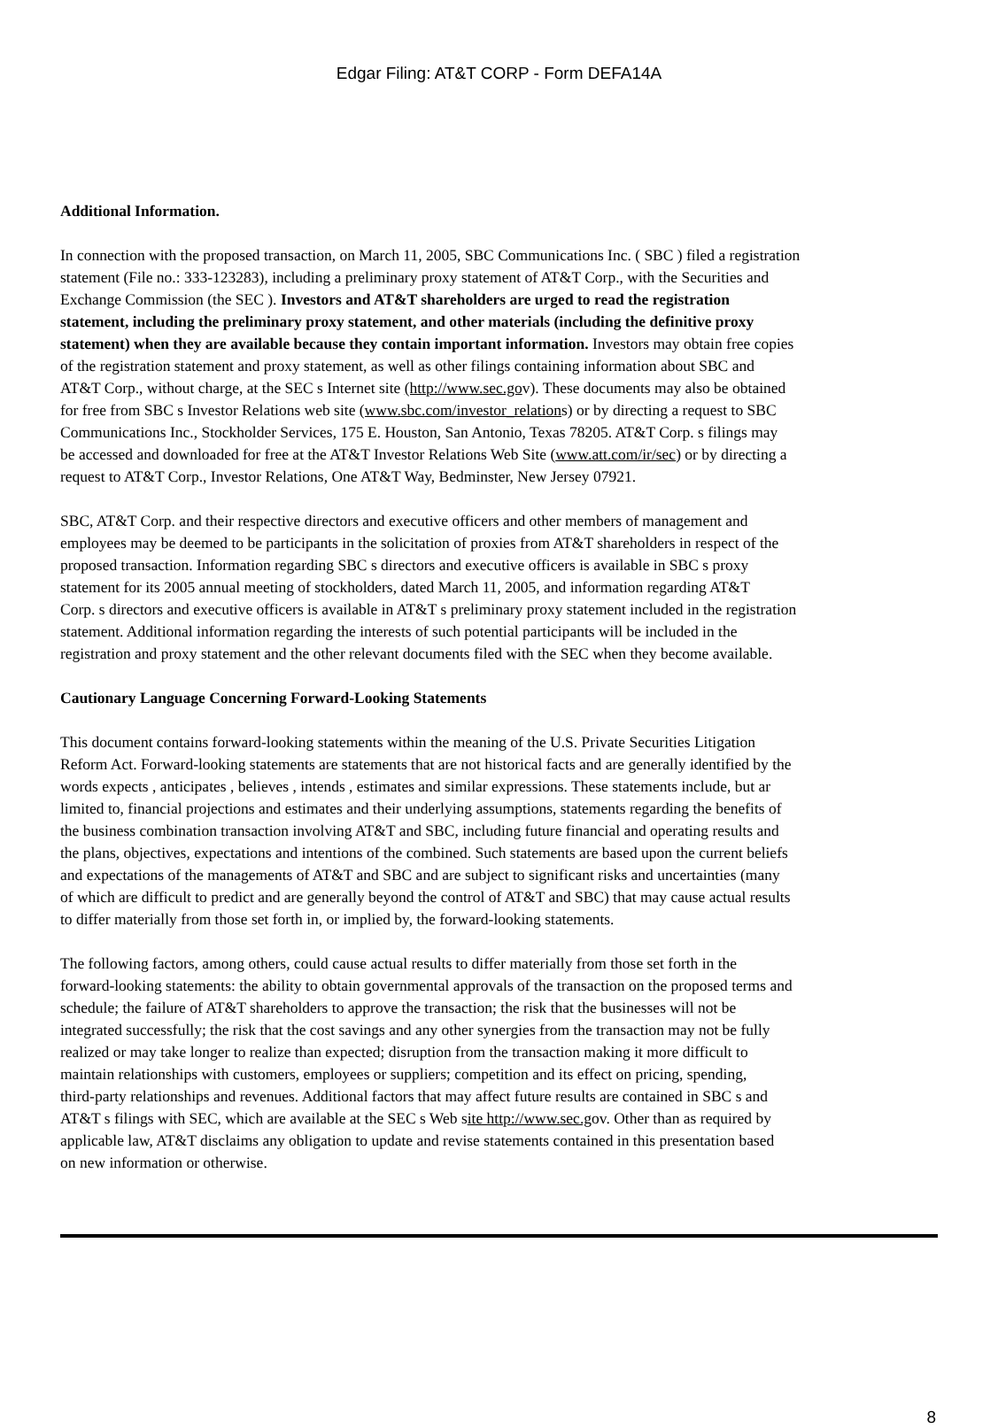Edgar Filing: AT&T CORP - Form DEFA14A
Additional Information.
In connection with the proposed transaction, on March 11, 2005, SBC Communications Inc. ( SBC ) filed a registration
statement (File no.: 333-123283), including a preliminary proxy statement of AT&T Corp., with the Securities and
Exchange Commission (the SEC ). Investors and AT&T shareholders are urged to read the registration
statement, including the preliminary proxy statement, and other materials (including the definitive proxy
statement) when they are available because they contain important information. Investors may obtain free copies
of the registration statement and proxy statement, as well as other filings containing information about SBC and
AT&T Corp., without charge, at the SEC s Internet site (http://www.sec.gov). These documents may also be obtained
for free from SBC s Investor Relations web site (www.sbc.com/investor_relations) or by directing a request to SBC
Communications Inc., Stockholder Services, 175 E. Houston, San Antonio, Texas 78205. AT&T Corp. s filings may
be accessed and downloaded for free at the AT&T Investor Relations Web Site (www.att.com/ir/sec) or by directing a
request to AT&T Corp., Investor Relations, One AT&T Way, Bedminster, New Jersey 07921.
SBC, AT&T Corp. and their respective directors and executive officers and other members of management and
employees may be deemed to be participants in the solicitation of proxies from AT&T shareholders in respect of the
proposed transaction. Information regarding SBC s directors and executive officers is available in SBC s proxy
statement for its 2005 annual meeting of stockholders, dated March 11, 2005, and information regarding AT&T
Corp. s directors and executive officers is available in AT&T s preliminary proxy statement included in the registration
statement. Additional information regarding the interests of such potential participants will be included in the
registration and proxy statement and the other relevant documents filed with the SEC when they become available.
Cautionary Language Concerning Forward-Looking Statements
This document contains forward-looking statements within the meaning of the U.S. Private Securities Litigation
Reform Act. Forward-looking statements are statements that are not historical facts and are generally identified by the
words expects , anticipates , believes , intends , estimates and similar expressions. These statements include, but ar
limited to, financial projections and estimates and their underlying assumptions, statements regarding the benefits of
the business combination transaction involving AT&T and SBC, including future financial and operating results and
the plans, objectives, expectations and intentions of the combined. Such statements are based upon the current beliefs
and expectations of the managements of AT&T and SBC and are subject to significant risks and uncertainties (many
of which are difficult to predict and are generally beyond the control of AT&T and SBC) that may cause actual results
to differ materially from those set forth in, or implied by, the forward-looking statements.
The following factors, among others, could cause actual results to differ materially from those set forth in the
forward-looking statements: the ability to obtain governmental approvals of the transaction on the proposed terms and
schedule; the failure of AT&T shareholders to approve the transaction; the risk that the businesses will not be
integrated successfully; the risk that the cost savings and any other synergies from the transaction may not be fully
realized or may take longer to realize than expected; disruption from the transaction making it more difficult to
maintain relationships with customers, employees or suppliers; competition and its effect on pricing, spending,
third-party relationships and revenues. Additional factors that may affect future results are contained in SBC s and
AT&T s filings with SEC, which are available at the SEC s Web site http://www.sec.gov. Other than as required by
applicable law, AT&T disclaims any obligation to update and revise statements contained in this presentation based
on new information or otherwise.
8